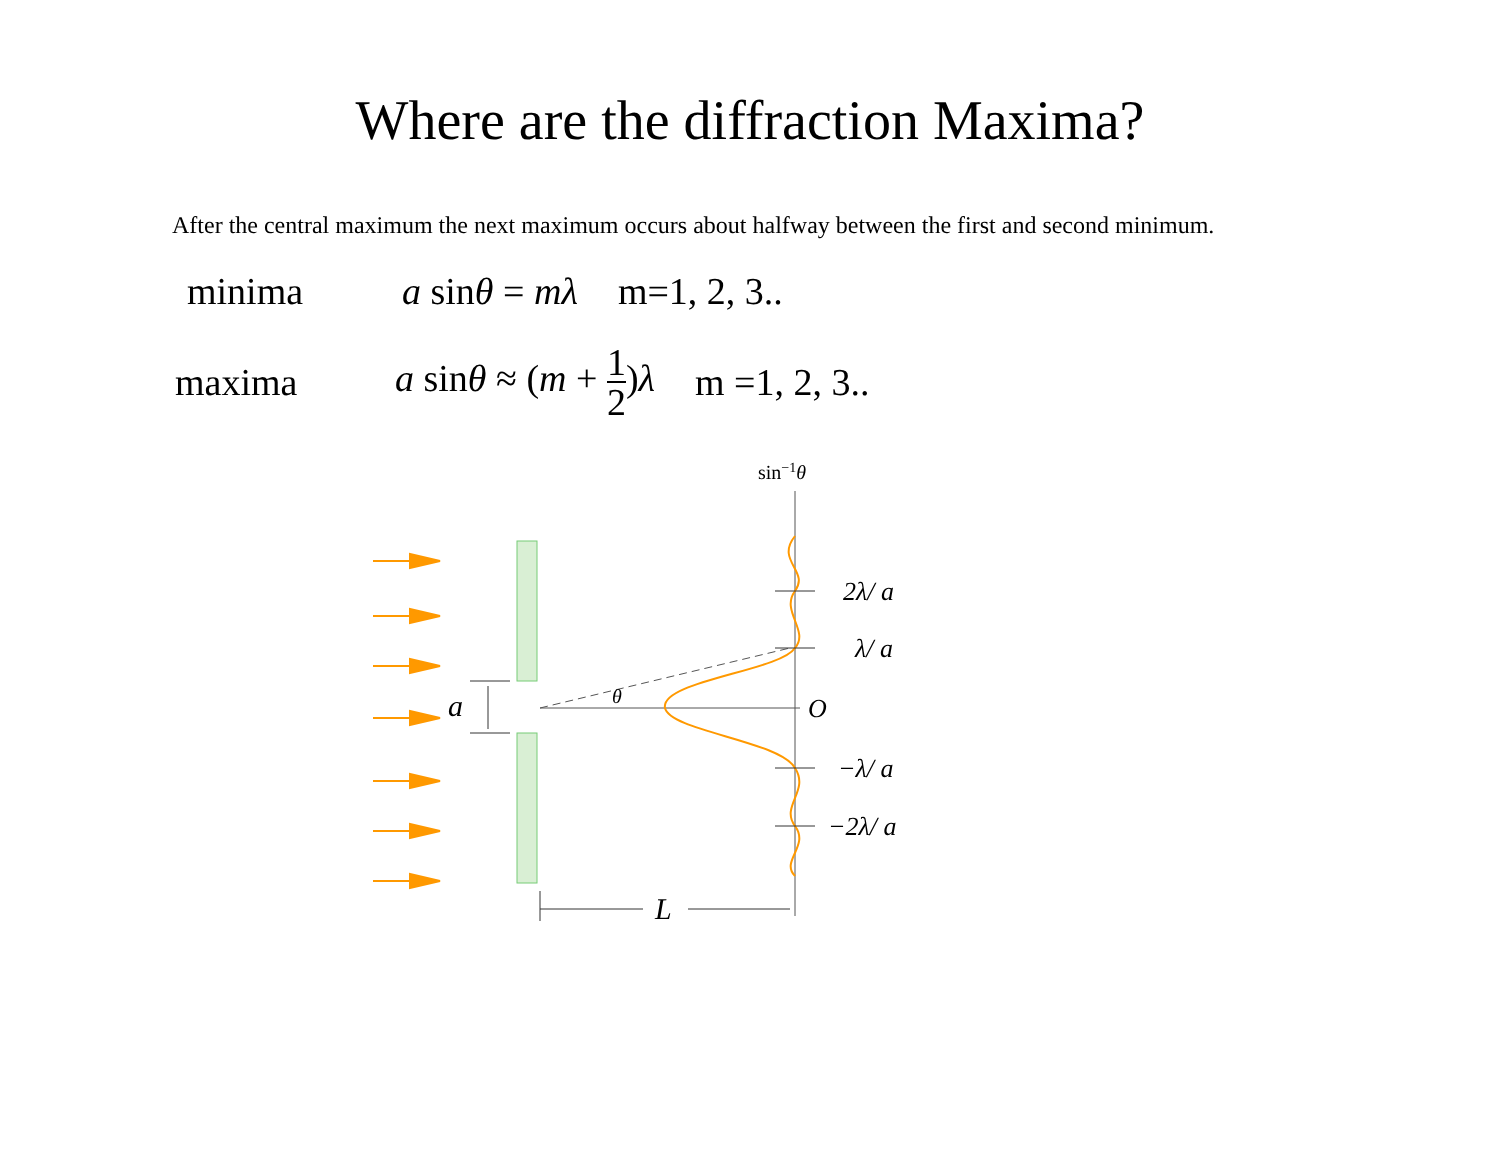Where are the diffraction Maxima?
After the central maximum the next maximum occurs about halfway between the first and second minimum.
minima a sinθ = mλ m=1, 2, 3..
maxima a sinθ ≈ (m + 1 2)λ m =1, 2, 3..
sin−1θ
2λ/ a
λ/ a
O
−λ/ a
−2λ/ a
a
θ
L